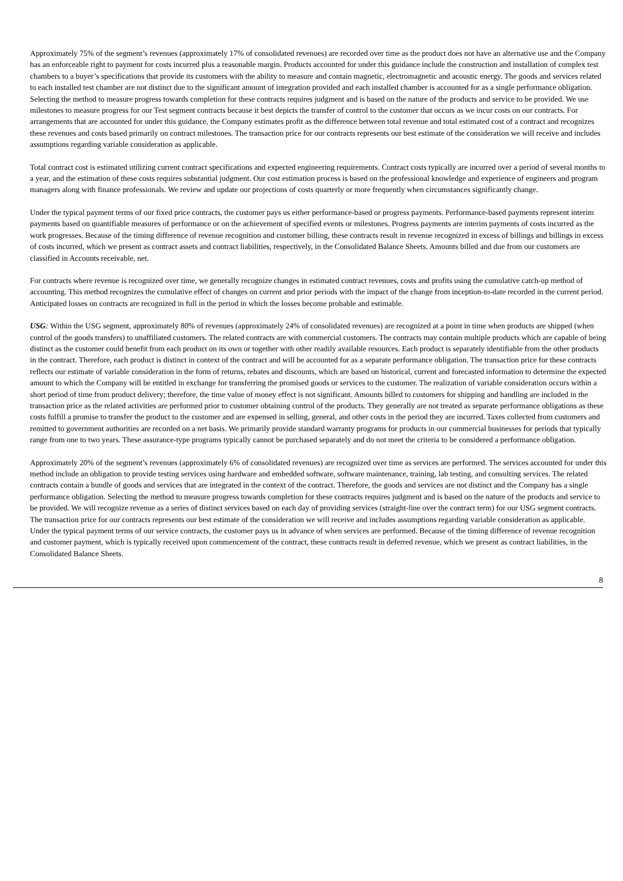Approximately 75% of the segment’s revenues (approximately 17% of consolidated revenues) are recorded over time as the product does not have an alternative use and the Company has an enforceable right to payment for costs incurred plus a reasonable margin. Products accounted for under this guidance include the construction and installation of complex test chambers to a buyer’s specifications that provide its customers with the ability to measure and contain magnetic, electromagnetic and acoustic energy. The goods and services related to each installed test chamber are not distinct due to the significant amount of integration provided and each installed chamber is accounted for as a single performance obligation. Selecting the method to measure progress towards completion for these contracts requires judgment and is based on the nature of the products and service to be provided. We use milestones to measure progress for our Test segment contracts because it best depicts the transfer of control to the customer that occurs as we incur costs on our contracts. For arrangements that are accounted for under this guidance, the Company estimates profit as the difference between total revenue and total estimated cost of a contract and recognizes these revenues and costs based primarily on contract milestones. The transaction price for our contracts represents our best estimate of the consideration we will receive and includes assumptions regarding variable consideration as applicable.
Total contract cost is estimated utilizing current contract specifications and expected engineering requirements. Contract costs typically are incurred over a period of several months to a year, and the estimation of these costs requires substantial judgment. Our cost estimation process is based on the professional knowledge and experience of engineers and program managers along with finance professionals. We review and update our projections of costs quarterly or more frequently when circumstances significantly change.
Under the typical payment terms of our fixed price contracts, the customer pays us either performance-based or progress payments. Performance-based payments represent interim payments based on quantifiable measures of performance or on the achievement of specified events or milestones. Progress payments are interim payments of costs incurred as the work progresses. Because of the timing difference of revenue recognition and customer billing, these contracts result in revenue recognized in excess of billings and billings in excess of costs incurred, which we present as contract assets and contract liabilities, respectively, in the Consolidated Balance Sheets. Amounts billed and due from our customers are classified in Accounts receivable, net.
For contracts where revenue is recognized over time, we generally recognize changes in estimated contract revenues, costs and profits using the cumulative catch-up method of accounting. This method recognizes the cumulative effect of changes on current and prior periods with the impact of the change from inception-to-date recorded in the current period. Anticipated losses on contracts are recognized in full in the period in which the losses become probable and estimable.
USG: Within the USG segment, approximately 80% of revenues (approximately 24% of consolidated revenues) are recognized at a point in time when products are shipped (when control of the goods transfers) to unaffiliated customers. The related contracts are with commercial customers. The contracts may contain multiple products which are capable of being distinct as the customer could benefit from each product on its own or together with other readily available resources. Each product is separately identifiable from the other products in the contract. Therefore, each product is distinct in context of the contract and will be accounted for as a separate performance obligation. The transaction price for these contracts reflects our estimate of variable consideration in the form of returns, rebates and discounts, which are based on historical, current and forecasted information to determine the expected amount to which the Company will be entitled in exchange for transferring the promised goods or services to the customer. The realization of variable consideration occurs within a short period of time from product delivery; therefore, the time value of money effect is not significant. Amounts billed to customers for shipping and handling are included in the transaction price as the related activities are performed prior to customer obtaining control of the products. They generally are not treated as separate performance obligations as these costs fulfill a promise to transfer the product to the customer and are expensed in selling, general, and other costs in the period they are incurred. Taxes collected from customers and remitted to government authorities are recorded on a net basis. We primarily provide standard warranty programs for products in our commercial businesses for periods that typically range from one to two years. These assurance-type programs typically cannot be purchased separately and do not meet the criteria to be considered a performance obligation.
Approximately 20% of the segment’s revenues (approximately 6% of consolidated revenues) are recognized over time as services are performed. The services accounted for under this method include an obligation to provide testing services using hardware and embedded software, software maintenance, training, lab testing, and consulting services. The related contracts contain a bundle of goods and services that are integrated in the context of the contract. Therefore, the goods and services are not distinct and the Company has a single performance obligation. Selecting the method to measure progress towards completion for these contracts requires judgment and is based on the nature of the products and service to be provided. We will recognize revenue as a series of distinct services based on each day of providing services (straight-line over the contract term) for our USG segment contracts. The transaction price for our contracts represents our best estimate of the consideration we will receive and includes assumptions regarding variable consideration as applicable. Under the typical payment terms of our service contracts, the customer pays us in advance of when services are performed. Because of the timing difference of revenue recognition and customer payment, which is typically received upon commencement of the contract, these contracts result in deferred revenue, which we present as contract liabilities, in the Consolidated Balance Sheets.
8